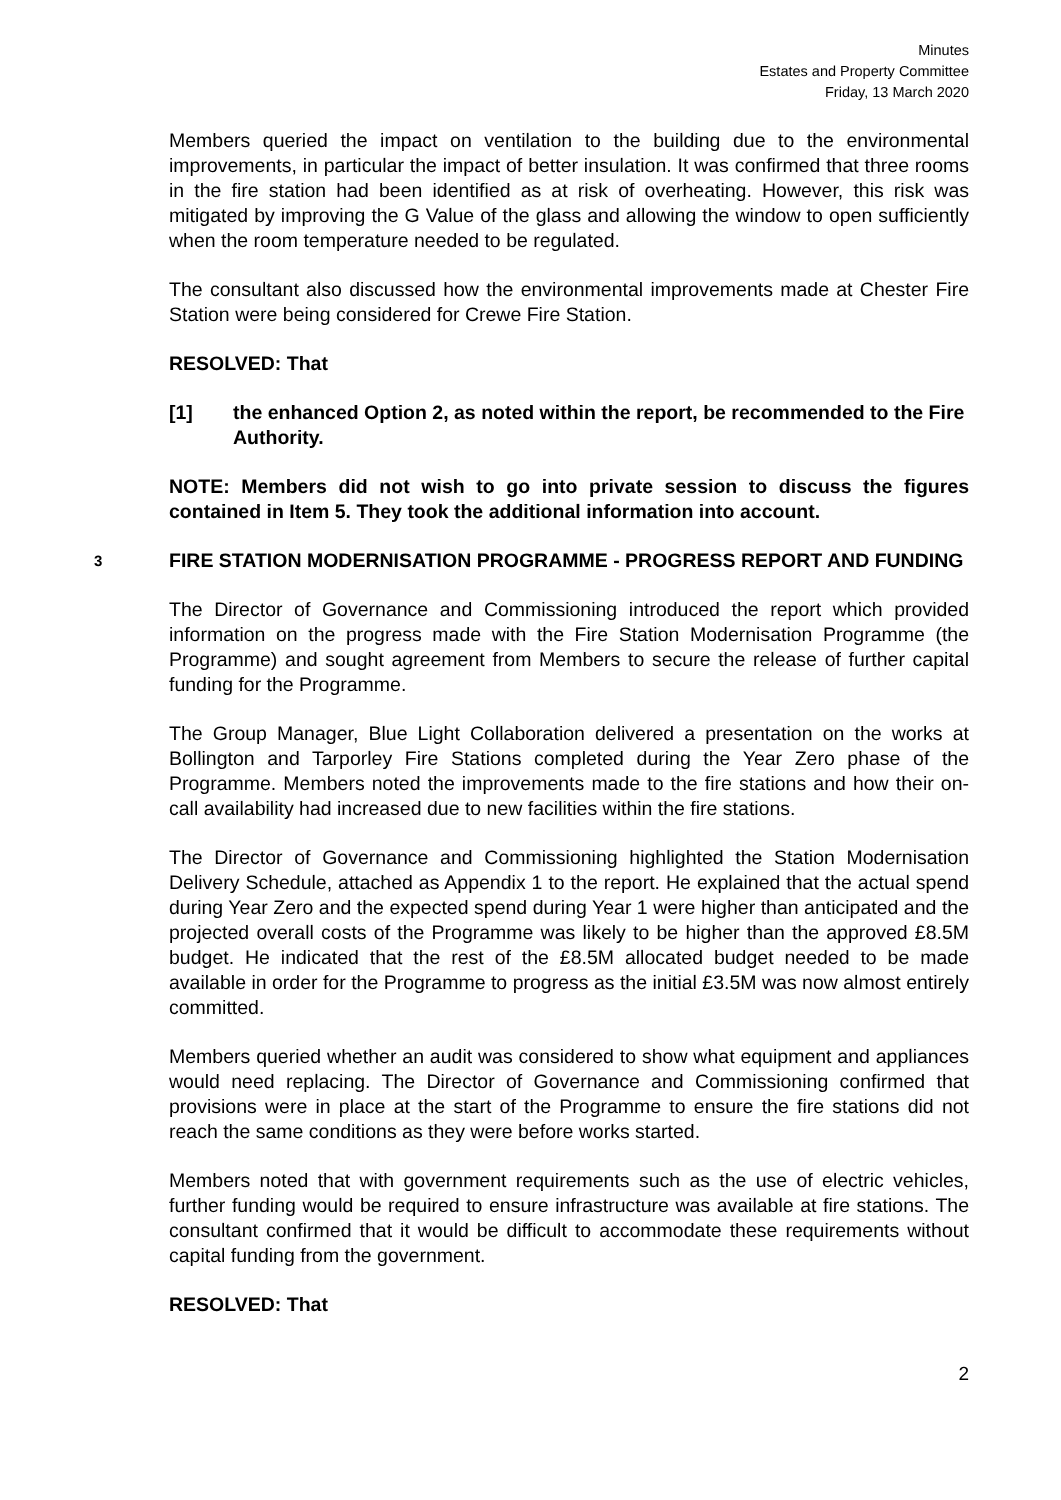Minutes
Estates and Property Committee
Friday, 13 March 2020
Members queried the impact on ventilation to the building due to the environmental improvements, in particular the impact of better insulation. It was confirmed that three rooms in the fire station had been identified as at risk of overheating. However, this risk was mitigated by improving the G Value of the glass and allowing the window to open sufficiently when the room temperature needed to be regulated.
The consultant also discussed how the environmental improvements made at Chester Fire Station were being considered for Crewe Fire Station.
RESOLVED: That
[1] the enhanced Option 2, as noted within the report, be recommended to the Fire Authority.
NOTE: Members did not wish to go into private session to discuss the figures contained in Item 5. They took the additional information into account.
3 FIRE STATION MODERNISATION PROGRAMME - PROGRESS REPORT AND FUNDING
The Director of Governance and Commissioning introduced the report which provided information on the progress made with the Fire Station Modernisation Programme (the Programme) and sought agreement from Members to secure the release of further capital funding for the Programme.
The Group Manager, Blue Light Collaboration delivered a presentation on the works at Bollington and Tarporley Fire Stations completed during the Year Zero phase of the Programme. Members noted the improvements made to the fire stations and how their on-call availability had increased due to new facilities within the fire stations.
The Director of Governance and Commissioning highlighted the Station Modernisation Delivery Schedule, attached as Appendix 1 to the report. He explained that the actual spend during Year Zero and the expected spend during Year 1 were higher than anticipated and the projected overall costs of the Programme was likely to be higher than the approved £8.5M budget. He indicated that the rest of the £8.5M allocated budget needed to be made available in order for the Programme to progress as the initial £3.5M was now almost entirely committed.
Members queried whether an audit was considered to show what equipment and appliances would need replacing. The Director of Governance and Commissioning confirmed that provisions were in place at the start of the Programme to ensure the fire stations did not reach the same conditions as they were before works started.
Members noted that with government requirements such as the use of electric vehicles, further funding would be required to ensure infrastructure was available at fire stations. The consultant confirmed that it would be difficult to accommodate these requirements without capital funding from the government.
RESOLVED: That
2